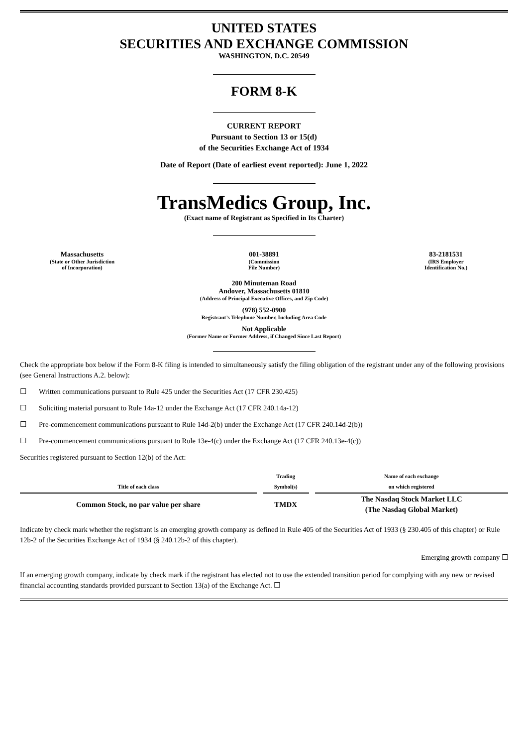UNITED STATES
SECURITIES AND EXCHANGE COMMISSION
WASHINGTON, D.C. 20549
FORM 8-K
CURRENT REPORT
Pursuant to Section 13 or 15(d)
of the Securities Exchange Act of 1934
Date of Report (Date of earliest event reported): June 1, 2022
TransMedics Group, Inc.
(Exact name of Registrant as Specified in Its Charter)
Massachusetts
(State or Other Jurisdiction
of Incorporation)
001-38891
(Commission
File Number)
83-2181531
(IRS Employer
Identification No.)
200 Minuteman Road
Andover, Massachusetts 01810
(Address of Principal Executive Offices, and Zip Code)
(978) 552-0900
Registrant’s Telephone Number, Including Area Code
Not Applicable
(Former Name or Former Address, if Changed Since Last Report)
Check the appropriate box below if the Form 8-K filing is intended to simultaneously satisfy the filing obligation of the registrant under any of the following provisions (see General Instructions A.2. below):
☐ Written communications pursuant to Rule 425 under the Securities Act (17 CFR 230.425)
☐ Soliciting material pursuant to Rule 14a-12 under the Exchange Act (17 CFR 240.14a-12)
☐ Pre-commencement communications pursuant to Rule 14d-2(b) under the Exchange Act (17 CFR 240.14d-2(b))
☐ Pre-commencement communications pursuant to Rule 13e-4(c) under the Exchange Act (17 CFR 240.13e-4(c))
Securities registered pursuant to Section 12(b) of the Act:
| Title of each class | Trading Symbol(s) | Name of each exchange on which registered |
| --- | --- | --- |
| Common Stock, no par value per share | TMDX | The Nasdaq Stock Market LLC (The Nasdaq Global Market) |
Indicate by check mark whether the registrant is an emerging growth company as defined in Rule 405 of the Securities Act of 1933 (§ 230.405 of this chapter) or Rule 12b-2 of the Securities Exchange Act of 1934 (§ 240.12b-2 of this chapter).
Emerging growth company ☐
If an emerging growth company, indicate by check mark if the registrant has elected not to use the extended transition period for complying with any new or revised financial accounting standards provided pursuant to Section 13(a) of the Exchange Act. ☐